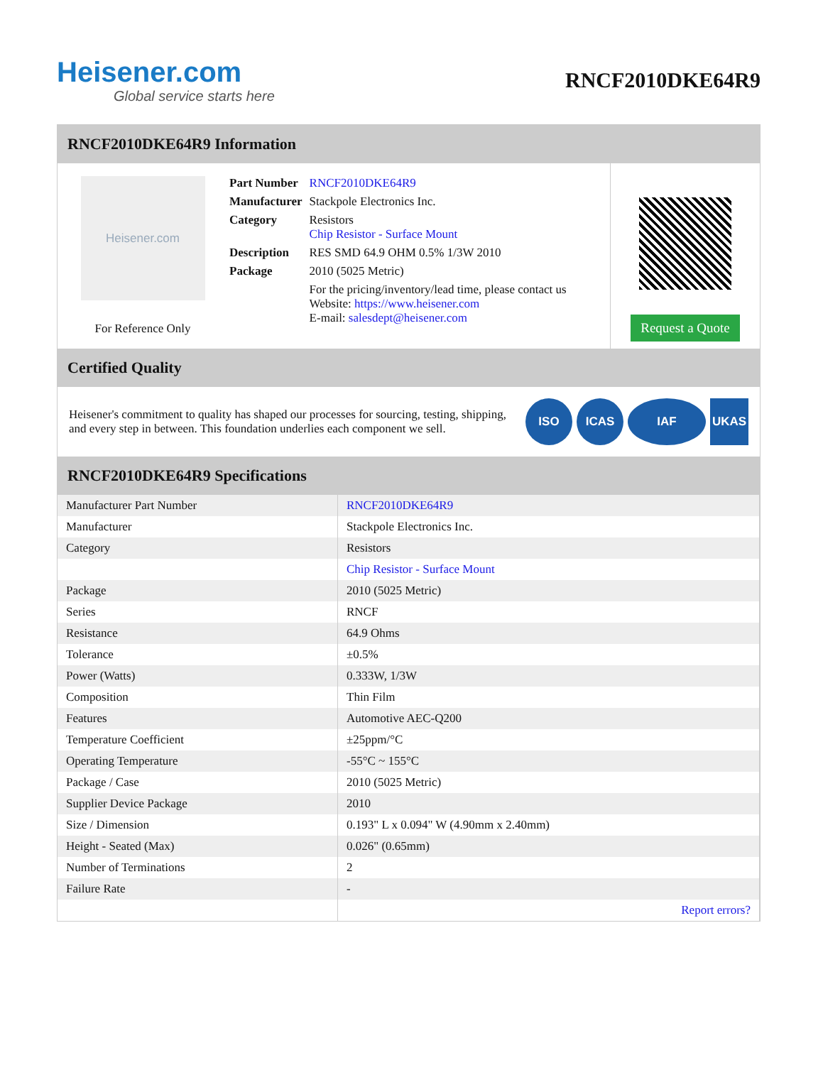Heisener.com
Global service starts here
RNCF2010DKE64R9
RNCF2010DKE64R9 Information
Heisener.com
For Reference Only
| Part Number | RNCF2010DKE64R9 |
| Manufacturer | Stackpole Electronics Inc. |
| Category | Resistors Chip Resistor - Surface Mount |
| Description | RES SMD 64.9 OHM 0.5% 1/3W 2010 |
| Package | 2010 (5025 Metric) |
| | For the pricing/inventory/lead time, please contact us Website: https://www.heisener.com E-mail: salesdept@heisener.com |
Request a Quote
Certified Quality
Heisener's commitment to quality has shaped our processes for sourcing, testing, shipping, and every step in between. This foundation underlies each component we sell.
ISO ICAS IAF UKAS
RNCF2010DKE64R9 Specifications
| Manufacturer Part Number | RNCF2010DKE64R9 |
| Manufacturer | Stackpole Electronics Inc. |
| Category | Resistors |
| | Chip Resistor - Surface Mount |
| Package | 2010 (5025 Metric) |
| Series | RNCF |
| Resistance | 64.9 Ohms |
| Tolerance | ±0.5% |
| Power (Watts) | 0.333W, 1/3W |
| Composition | Thin Film |
| Features | Automotive AEC-Q200 |
| Temperature Coefficient | ±25ppm/°C |
| Operating Temperature | -55°C ~ 155°C |
| Package / Case | 2010 (5025 Metric) |
| Supplier Device Package | 2010 |
| Size / Dimension | 0.193" L x 0.094" W (4.90mm x 2.40mm) |
| Height - Seated (Max) | 0.026" (0.65mm) |
| Number of Terminations | 2 |
| Failure Rate | - |
| | Report errors? |